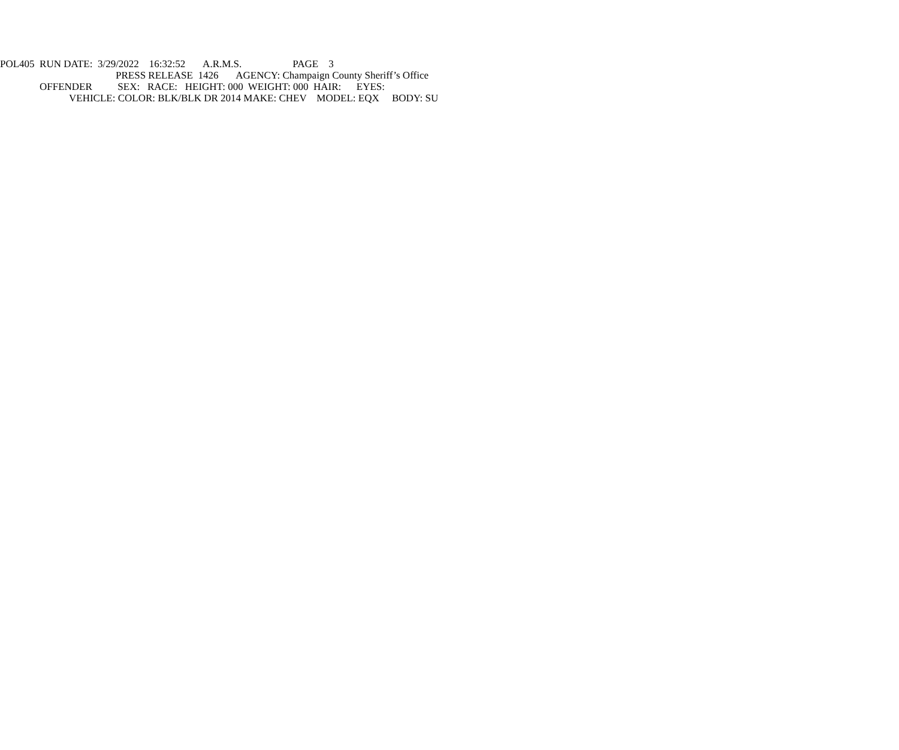POL405 RUN DATE: 3/29/2022 16:32:52 A.R.M.S. PAGE 3
PRESS RELEASE 1426 AGENCY: Champaign County Sheriff’s Office
OFFENDER SEX: RACE: HEIGHT: 000 WEIGHT: 000 HAIR: EYES:
VEHICLE: COLOR: BLK/BLK DR 2014 MAKE: CHEV MODEL: EQX BODY: SU